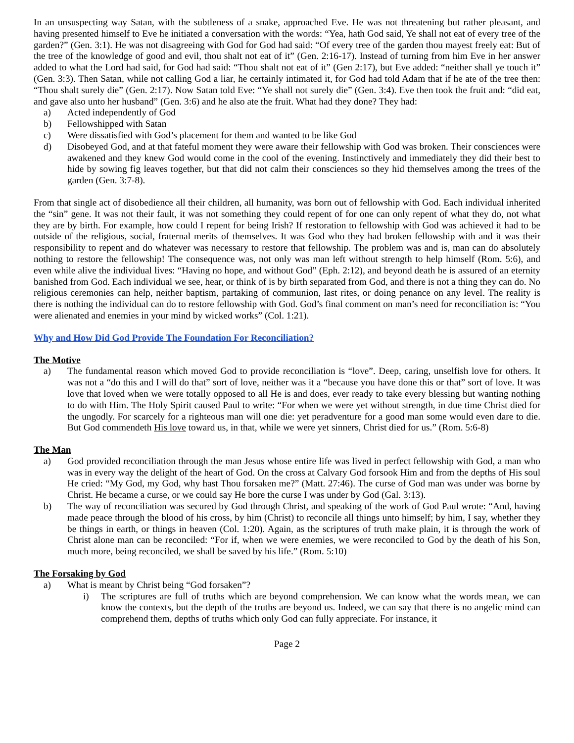In an unsuspecting way Satan, with the subtleness of a snake, approached Eve. He was not threatening but rather pleasant, and having presented himself to Eve he initiated a conversation with the words: “Yea, hath God said, Ye shall not eat of every tree of the garden?” (Gen. 3:1). He was not disagreeing with God for God had said: “Of every tree of the garden thou mayest freely eat: But of the tree of the knowledge of good and evil, thou shalt not eat of it” (Gen. 2:16-17). Instead of turning from him Eve in her answer added to what the Lord had said, for God had said: “Thou shalt not eat of it” (Gen 2:17), but Eve added: “neither shall ye touch it” (Gen. 3:3). Then Satan, while not calling God a liar, he certainly intimated it, for God had told Adam that if he ate of the tree then: “Thou shalt surely die” (Gen. 2:17). Now Satan told Eve: “Ye shall not surely die” (Gen. 3:4). Eve then took the fruit and: “did eat, and gave also unto her husband” (Gen. 3:6) and he also ate the fruit. What had they done? They had:
a) Acted independently of God
b) Fellowshipped with Satan
c) Were dissatisfied with God’s placement for them and wanted to be like God
d) Disobeyed God, and at that fateful moment they were aware their fellowship with God was broken. Their consciences were awakened and they knew God would come in the cool of the evening. Instinctively and immediately they did their best to hide by sowing fig leaves together, but that did not calm their consciences so they hid themselves among the trees of the garden (Gen. 3:7-8).
From that single act of disobedience all their children, all humanity, was born out of fellowship with God. Each individual inherited the “sin” gene. It was not their fault, it was not something they could repent of for one can only repent of what they do, not what they are by birth. For example, how could I repent for being Irish? If restoration to fellowship with God was achieved it had to be outside of the religious, social, fraternal merits of themselves. It was God who they had broken fellowship with and it was their responsibility to repent and do whatever was necessary to restore that fellowship. The problem was and is, man can do absolutely nothing to restore the fellowship! The consequence was, not only was man left without strength to help himself (Rom. 5:6), and even while alive the individual lives: “Having no hope, and without God” (Eph. 2:12), and beyond death he is assured of an eternity banished from God. Each individual we see, hear, or think of is by birth separated from God, and there is not a thing they can do. No religious ceremonies can help, neither baptism, partaking of communion, last rites, or doing penance on any level. The reality is there is nothing the individual can do to restore fellowship with God. God’s final comment on man’s need for reconciliation is: “You were alienated and enemies in your mind by wicked works” (Col. 1:21).
Why and How Did God Provide The Foundation For Reconciliation?
The Motive
a) The fundamental reason which moved God to provide reconciliation is “love”. Deep, caring, unselfish love for others. It was not a “do this and I will do that” sort of love, neither was it a “because you have done this or that” sort of love. It was love that loved when we were totally opposed to all He is and does, ever ready to take every blessing but wanting nothing to do with Him. The Holy Spirit caused Paul to write: “For when we were yet without strength, in due time Christ died for the ungodly. For scarcely for a righteous man will one die: yet peradventure for a good man some would even dare to die. But God commendeth His love toward us, in that, while we were yet sinners, Christ died for us.” (Rom. 5:6-8)
The Man
a) God provided reconciliation through the man Jesus whose entire life was lived in perfect fellowship with God, a man who was in every way the delight of the heart of God. On the cross at Calvary God forsook Him and from the depths of His soul He cried: “My God, my God, why hast Thou forsaken me?” (Matt. 27:46). The curse of God man was under was borne by Christ. He became a curse, or we could say He bore the curse I was under by God (Gal. 3:13).
b) The way of reconciliation was secured by God through Christ, and speaking of the work of God Paul wrote: “And, having made peace through the blood of his cross, by him (Christ) to reconcile all things unto himself; by him, I say, whether they be things in earth, or things in heaven (Col. 1:20). Again, as the scriptures of truth make plain, it is through the work of Christ alone man can be reconciled: “For if, when we were enemies, we were reconciled to God by the death of his Son, much more, being reconciled, we shall be saved by his life.” (Rom. 5:10)
The Forsaking by God
a) What is meant by Christ being “God forsaken”?
i) The scriptures are full of truths which are beyond comprehension. We can know what the words mean, we can know the contexts, but the depth of the truths are beyond us. Indeed, we can say that there is no angelic mind can comprehend them, depths of truths which only God can fully appreciate. For instance, it
Page 2